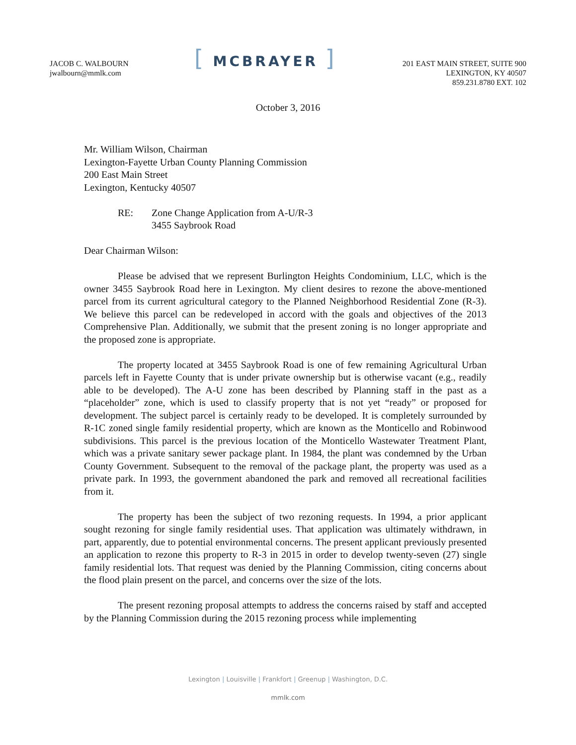JACOB C. WALBOURN
jwalbourn@mmlk.com
[ MCBRAYER ]
201 EAST MAIN STREET, SUITE 900
LEXINGTON, KY 40507
859.231.8780 EXT. 102
October 3, 2016
Mr. William Wilson, Chairman
Lexington-Fayette Urban County Planning Commission
200 East Main Street
Lexington, Kentucky 40507
RE: Zone Change Application from A-U/R-3
3455 Saybrook Road
Dear Chairman Wilson:
Please be advised that we represent Burlington Heights Condominium, LLC, which is the owner 3455 Saybrook Road here in Lexington. My client desires to rezone the above-mentioned parcel from its current agricultural category to the Planned Neighborhood Residential Zone (R-3). We believe this parcel can be redeveloped in accord with the goals and objectives of the 2013 Comprehensive Plan. Additionally, we submit that the present zoning is no longer appropriate and the proposed zone is appropriate.
The property located at 3455 Saybrook Road is one of few remaining Agricultural Urban parcels left in Fayette County that is under private ownership but is otherwise vacant (e.g., readily able to be developed). The A-U zone has been described by Planning staff in the past as a “placeholder” zone, which is used to classify property that is not yet “ready” or proposed for development. The subject parcel is certainly ready to be developed. It is completely surrounded by R-1C zoned single family residential property, which are known as the Monticello and Robinwood subdivisions. This parcel is the previous location of the Monticello Wastewater Treatment Plant, which was a private sanitary sewer package plant. In 1984, the plant was condemned by the Urban County Government. Subsequent to the removal of the package plant, the property was used as a private park. In 1993, the government abandoned the park and removed all recreational facilities from it.
The property has been the subject of two rezoning requests. In 1994, a prior applicant sought rezoning for single family residential uses. That application was ultimately withdrawn, in part, apparently, due to potential environmental concerns. The present applicant previously presented an application to rezone this property to R-3 in 2015 in order to develop twenty-seven (27) single family residential lots. That request was denied by the Planning Commission, citing concerns about the flood plain present on the parcel, and concerns over the size of the lots.
The present rezoning proposal attempts to address the concerns raised by staff and accepted by the Planning Commission during the 2015 rezoning process while implementing
Lexington | Louisville | Frankfort | Greenup | Washington, D.C.
mmlk.com